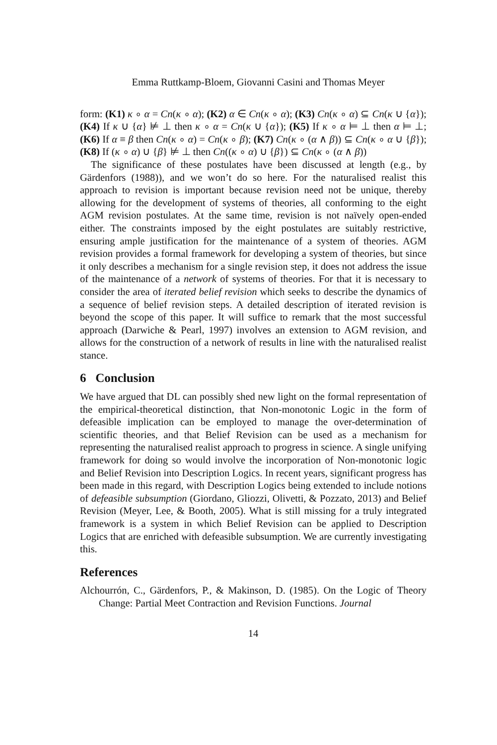Emma Ruttkamp-Bloem, Giovanni Casini and Thomas Meyer
form: (K1) κ ∘ α = Cn(κ ∘ α); (K2) α ∈ Cn(κ ∘ α); (K3) Cn(κ ∘ α) ⊆ Cn(κ ∪ {α}); (K4) If κ ∪ {α} ⊭ ⊥ then κ ∘ α = Cn(κ ∪ {α}); (K5) If κ ∘ α ⊨ ⊥ then α ⊨ ⊥; (K6) If α ≡ β then Cn(κ ∘ α) = Cn(κ ∘ β); (K7) Cn(κ ∘ (α ∧ β)) ⊆ Cn(κ ∘ α ∪ {β}); (K8) If (κ ∘ α) ∪ {β} ⊭ ⊥ then Cn((κ ∘ α) ∪ {β}) ⊆ Cn(κ ∘ (α ∧ β))
The significance of these postulates have been discussed at length (e.g., by Gärdenfors (1988)), and we won’t do so here. For the naturalised realist this approach to revision is important because revision need not be unique, thereby allowing for the development of systems of theories, all conforming to the eight AGM revision postulates. At the same time, revision is not naïvely open-ended either. The constraints imposed by the eight postulates are suitably restrictive, ensuring ample justification for the maintenance of a system of theories. AGM revision provides a formal framework for developing a system of theories, but since it only describes a mechanism for a single revision step, it does not address the issue of the maintenance of a network of systems of theories. For that it is necessary to consider the area of iterated belief revision which seeks to describe the dynamics of a sequence of belief revision steps. A detailed description of iterated revision is beyond the scope of this paper. It will suffice to remark that the most successful approach (Darwiche & Pearl, 1997) involves an extension to AGM revision, and allows for the construction of a network of results in line with the naturalised realist stance.
6 Conclusion
We have argued that DL can possibly shed new light on the formal representation of the empirical-theoretical distinction, that Non-monotonic Logic in the form of defeasible implication can be employed to manage the over-determination of scientific theories, and that Belief Revision can be used as a mechanism for representing the naturalised realist approach to progress in science. A single unifying framework for doing so would involve the incorporation of Non-monotonic logic and Belief Revision into Description Logics. In recent years, significant progress has been made in this regard, with Description Logics being extended to include notions of defeasible subsumption (Giordano, Gliozzi, Olivetti, & Pozzato, 2013) and Belief Revision (Meyer, Lee, & Booth, 2005). What is still missing for a truly integrated framework is a system in which Belief Revision can be applied to Description Logics that are enriched with defeasible subsumption. We are currently investigating this.
References
Alchourrón, C., Gärdenfors, P., & Makinson, D. (1985). On the Logic of Theory Change: Partial Meet Contraction and Revision Functions. Journal
14